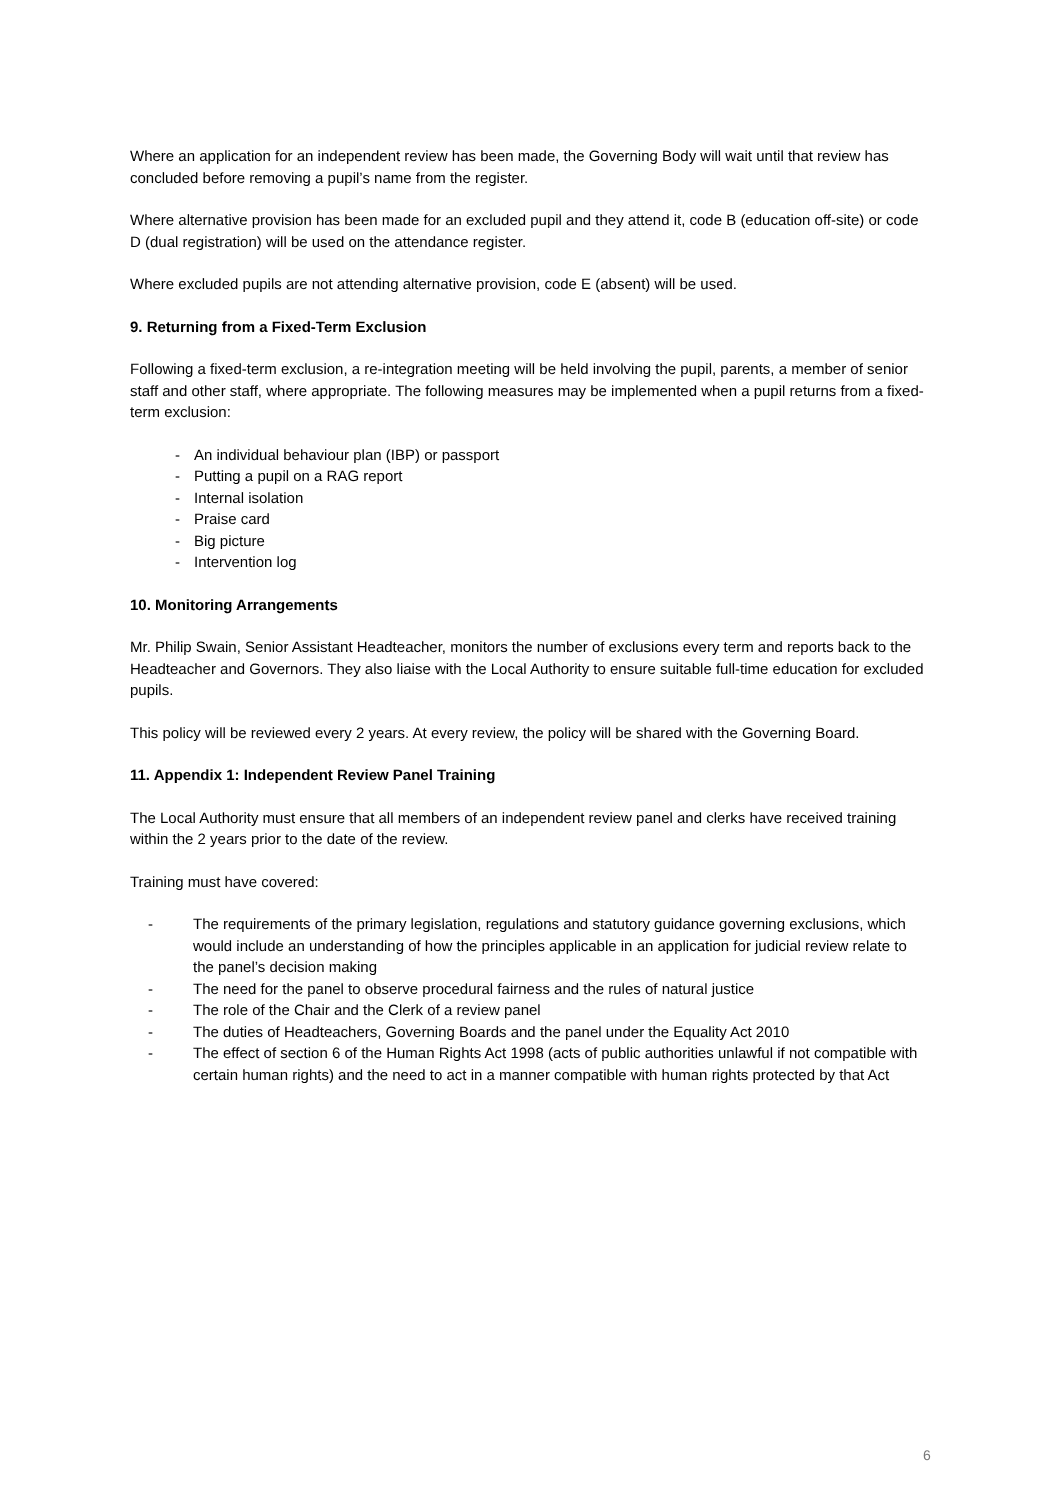Where an application for an independent review has been made, the Governing Body will wait until that review has concluded before removing a pupil’s name from the register.
Where alternative provision has been made for an excluded pupil and they attend it, code B (education off-site) or code D (dual registration) will be used on the attendance register.
Where excluded pupils are not attending alternative provision, code E (absent) will be used.
9. Returning from a Fixed-Term Exclusion
Following a fixed-term exclusion, a re-integration meeting will be held involving the pupil, parents, a member of senior staff and other staff, where appropriate. The following measures may be implemented when a pupil returns from a fixed-term exclusion:
- An individual behaviour plan (IBP) or passport
- Putting a pupil on a RAG report
- Internal isolation
- Praise card
- Big picture
- Intervention log
10. Monitoring Arrangements
Mr. Philip Swain, Senior Assistant Headteacher, monitors the number of exclusions every term and reports back to the Headteacher and Governors. They also liaise with the Local Authority to ensure suitable full-time education for excluded pupils.
This policy will be reviewed every 2 years. At every review, the policy will be shared with the Governing Board.
11. Appendix 1: Independent Review Panel Training
The Local Authority must ensure that all members of an independent review panel and clerks have received training within the 2 years prior to the date of the review.
Training must have covered:
- The requirements of the primary legislation, regulations and statutory guidance governing exclusions, which would include an understanding of how the principles applicable in an application for judicial review relate to the panel’s decision making
- The need for the panel to observe procedural fairness and the rules of natural justice
- The role of the Chair and the Clerk of a review panel
- The duties of Headteachers, Governing Boards and the panel under the Equality Act 2010
- The effect of section 6 of the Human Rights Act 1998 (acts of public authorities unlawful if not compatible with certain human rights) and the need to act in a manner compatible with human rights protected by that Act
6